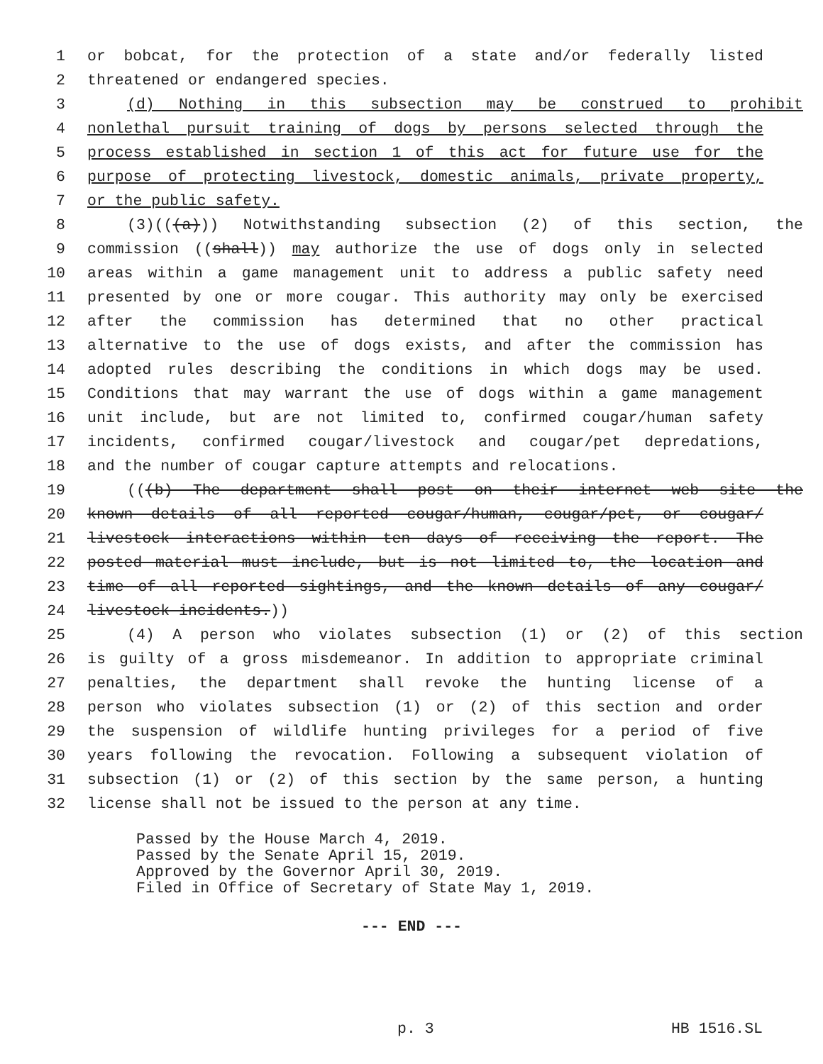1 or bobcat, for the protection of a state and/or federally listed
2 threatened or endangered species.
3 (d) Nothing in this subsection may be construed to prohibit
4 nonlethal pursuit training of dogs by persons selected through the
5 process established in section 1 of this act for future use for the
6 purpose of protecting livestock, domestic animals, private property,
7 or the public safety.
8 (3)(((a))) Notwithstanding subsection (2) of this section, the
9 commission ((shall)) may authorize the use of dogs only in selected
10 areas within a game management unit to address a public safety need
11 presented by one or more cougar. This authority may only be exercised
12 after the commission has determined that no other practical
13 alternative to the use of dogs exists, and after the commission has
14 adopted rules describing the conditions in which dogs may be used.
15 Conditions that may warrant the use of dogs within a game management
16 unit include, but are not limited to, confirmed cougar/human safety
17 incidents, confirmed cougar/livestock and cougar/pet depredations,
18 and the number of cougar capture attempts and relocations.
19 (((b) The department shall post on their internet web site the
20 known details of all reported cougar/human, cougar/pet, or cougar/
21 livestock interactions within ten days of receiving the report. The
22 posted material must include, but is not limited to, the location and
23 time of all reported sightings, and the known details of any cougar/
24 livestock incidents.))
25 (4) A person who violates subsection (1) or (2) of this section
26 is guilty of a gross misdemeanor. In addition to appropriate criminal
27 penalties, the department shall revoke the hunting license of a
28 person who violates subsection (1) or (2) of this section and order
29 the suspension of wildlife hunting privileges for a period of five
30 years following the revocation. Following a subsequent violation of
31 subsection (1) or (2) of this section by the same person, a hunting
32 license shall not be issued to the person at any time.
Passed by the House March 4, 2019.
Passed by the Senate April 15, 2019.
Approved by the Governor April 30, 2019.
Filed in Office of Secretary of State May 1, 2019.
--- END ---
p. 3 HB 1516.SL